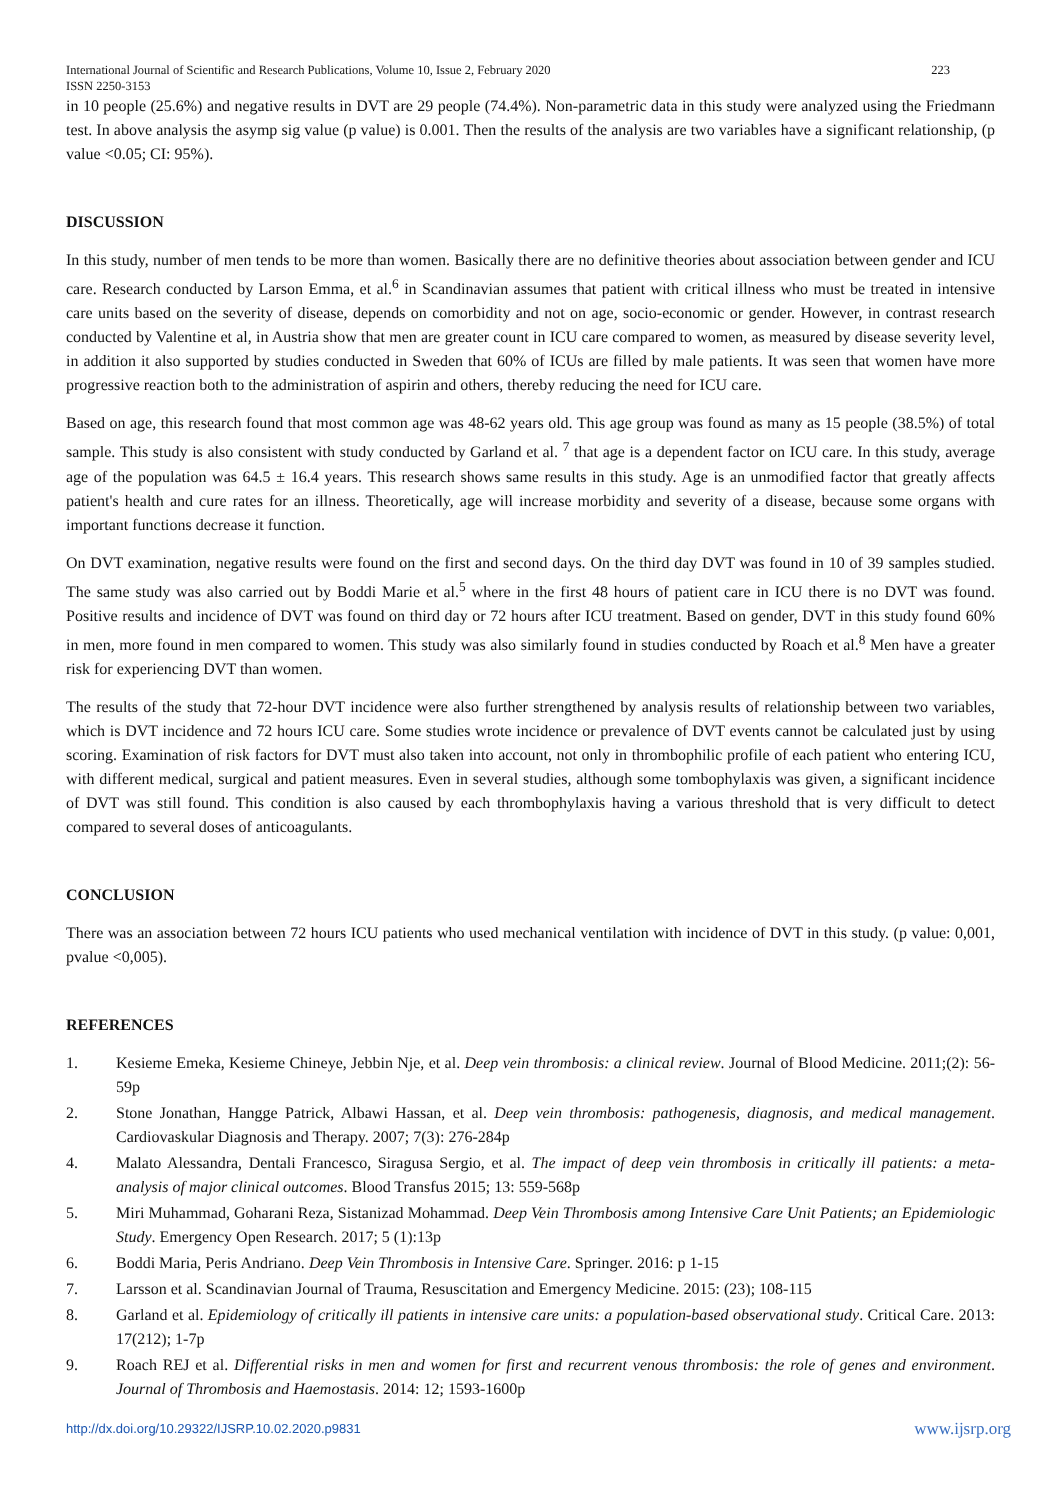International Journal of Scientific and Research Publications, Volume 10, Issue 2, February 2020
ISSN 2250-3153 223
in 10 people (25.6%) and negative results in DVT are 29 people (74.4%). Non-parametric data in this study were analyzed using the Friedmann test. In above analysis the asymp sig value (p value) is 0.001. Then the results of the analysis are two variables have a significant relationship, (p value <0.05; CI: 95%).
DISCUSSION
In this study, number of men tends to be more than women. Basically there are no definitive theories about association between gender and ICU care. Research conducted by Larson Emma, et al.<sup>6</sup> in Scandinavian assumes that patient with critical illness who must be treated in intensive care units based on the severity of disease, depends on comorbidity and not on age, socio-economic or gender. However, in contrast research conducted by Valentine et al, in Austria show that men are greater count in ICU care compared to women, as measured by disease severity level, in addition it also supported by studies conducted in Sweden that 60% of ICUs are filled by male patients. It was seen that women have more progressive reaction both to the administration of aspirin and others, thereby reducing the need for ICU care.
Based on age, this research found that most common age was 48-62 years old. This age group was found as many as 15 people (38.5%) of total sample. This study is also consistent with study conducted by Garland et al. <sup>7</sup> that age is a dependent factor on ICU care. In this study, average age of the population was 64.5 ± 16.4 years. This research shows same results in this study. Age is an unmodified factor that greatly affects patient's health and cure rates for an illness. Theoretically, age will increase morbidity and severity of a disease, because some organs with important functions decrease it function.
On DVT examination, negative results were found on the first and second days. On the third day DVT was found in 10 of 39 samples studied. The same study was also carried out by Boddi Marie et al.<sup>5</sup> where in the first 48 hours of patient care in ICU there is no DVT was found. Positive results and incidence of DVT was found on third day or 72 hours after ICU treatment. Based on gender, DVT in this study found 60% in men, more found in men compared to women. This study was also similarly found in studies conducted by Roach et al.<sup>8</sup> Men have a greater risk for experiencing DVT than women.
The results of the study that 72-hour DVT incidence were also further strengthened by analysis results of relationship between two variables, which is DVT incidence and 72 hours ICU care. Some studies wrote incidence or prevalence of DVT events cannot be calculated just by using scoring. Examination of risk factors for DVT must also taken into account, not only in thrombophilic profile of each patient who entering ICU, with different medical, surgical and patient measures. Even in several studies, although some tombophylaxis was given, a significant incidence of DVT was still found. This condition is also caused by each thrombophylaxis having a various threshold that is very difficult to detect compared to several doses of anticoagulants.
CONCLUSION
There was an association between 72 hours ICU patients who used mechanical ventilation with incidence of DVT in this study. (p value: 0,001, pvalue <0,005).
REFERENCES
1. Kesieme Emeka, Kesieme Chineye, Jebbin Nje, et al. Deep vein thrombosis: a clinical review. Journal of Blood Medicine. 2011;(2): 56-59p
2. Stone Jonathan, Hangge Patrick, Albawi Hassan, et al. Deep vein thrombosis: pathogenesis, diagnosis, and medical management. Cardiovaskular Diagnosis and Therapy. 2007; 7(3): 276-284p
4. Malato Alessandra, Dentali Francesco, Siragusa Sergio, et al. The impact of deep vein thrombosis in critically ill patients: a meta-analysis of major clinical outcomes. Blood Transfus 2015; 13: 559-568p
5. Miri Muhammad, Goharani Reza, Sistanizad Mohammad. Deep Vein Thrombosis among Intensive Care Unit Patients; an Epidemiologic Study. Emergency Open Research. 2017; 5 (1):13p
6. Boddi Maria, Peris Andriano. Deep Vein Thrombosis in Intensive Care. Springer. 2016: p 1-15
7. Larsson et al. Scandinavian Journal of Trauma, Resuscitation and Emergency Medicine. 2015: (23); 108-115
8. Garland et al. Epidemiology of critically ill patients in intensive care units: a population-based observational study. Critical Care. 2013: 17(212); 1-7p
9. Roach REJ et al. Differential risks in men and women for first and recurrent venous thrombosis: the role of genes and environment. Journal of Thrombosis and Haemostasis. 2014: 12; 1593-1600p
http://dx.doi.org/10.29322/IJSRP.10.02.2020.p9831 www.ijsrp.org